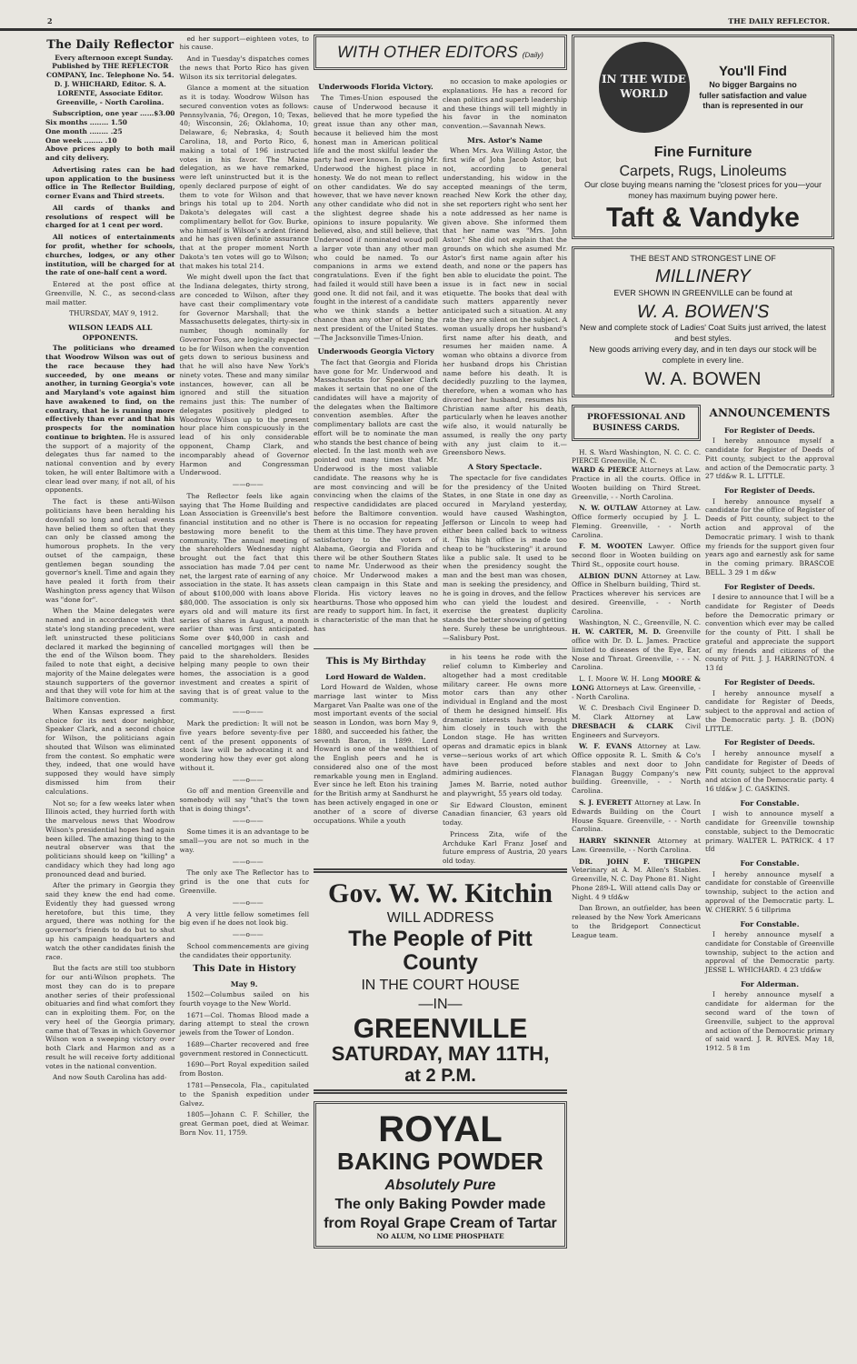2 THE DAILY REFLECTOR.
The Daily Reflector
Every afternoon except Sunday. Published by THE REFLECTOR COMPANY, Inc. Telephone No. 54. D. J. WHICHARD, Editor. S. A. LORENTE, Associate Editor. Greenville, - North Carolina.
Subscription, one year ......$3.00
Six months ........ 1.50
One month ........ .25
One week ........ .10
Above prices apply to both mail and city delivery.
Advertising rates can be had upon application to the business office in The Reflector Building, corner Evans and Third streets.
All cards of thanks and resolutions of respect will be charged for at 1 cent per word.
All notices of entertainments for profit, whether for schools, churches, lodges, or any other institution, will be charged for at the rate of one-half cent a word.
Entered at the post office at Greenville, N. C., as second-class mail matter.
THURSDAY, MAY 9, 1912.
WILSON LEADS ALL OPPONENTS.
The politicians who dreamed that Woodrow Wilson was out of the race because they had succeeded, by one means or another, in turning Georgia's vote and Maryland's vote against him have awakened to find, on the contrary, that he is running more effectively than ever and that his prospects for the nomination continue to brighten. He is assured the support of a majority of the delegates thus far named to the national convention and by every token, he will enter Baltimore with a clear lead over many, if not all, of his opponents.
The fact is these anti-Wilson politicians have been heralding his downfall so long and actual events have belied them so often that they can only be classed among the humorous prophets. In the very outset of the campaign, these gentlemen began sounding the governor's knell. Time and again they have pealed it forth from their Washington press agency that Wilson was "done for".
When the Maine delegates were named and in accordance with that state's long standing precedent, were left uninstructed these politicians declared it marked the beginning of the end of the Wilson boom. They failed to note that eight, a decisive majority of the Maine delegates were staunch supporters of the governor and that they will vote for him at the Baltimore convention.
When Kansas expressed a first choice for its next door neighbor, Speaker Clark, and a second choice for Wilson, the politicians again shouted that Wilson was eliminated from the contest. So emphatic were they, indeed, that one would have supposed they would have simply dismissed him from their calculations.
Not so; for a few weeks later when Illinois acted, they hurried forth with the marvelous news that Woodrow Wilson's presidential hopes had again been killed. The amazing thing to the neutral observer was that the politicians should keep on "killing" a candidacy which they had long ago pronounced dead and buried.
After the primary in Georgia they said they knew the end had come. Evidently they had guessed wrong heretofore, but this time, they argued, there was nothing for the governor's friends to do but to shut up his campaign headquarters and watch the other candidates finish the race.
But the facts are still too stubborn for our anti-Wilson prophets. The most they can do is to prepare another series of their professional obituaries and find what comfort they can in exploiting them. For, on the very heel of the Georgia primary, came that of Texas in which Governor Wilson won a sweeping victory over both Clark and Harmon and as a result he will receive forty additional votes in the national convention.
And now South Carolina has add-
ed her support—eighteen votes, to his cause.
And in Tuesday's dispatches comes the news that Porto Rico has given Wilson its six territorial delegates.
Glance a moment at the situation as it is today. Woodrow Wilson has secured convention votes as follows: Pennsylvania, 76; Oregon, 10; Texas, 40; Wisconsin, 26; Oklahoma, 10; Delaware, 6; Nebraska, 4; South Carolina, 18, and Porto Rico, 6, making a total of 196 instructed votes in his favor. The Maine delegation, as we have remarked, were left uninstructed but it is the openly declared purpose of eight of them to vote for Wilson and that brings his total up to 204. North Dakota's delegates will cast a complimentary bellot for Gov. Burke, who himself is Wilson's ardent friend and he has given definite assurance that at the proper moment North Dakota's ten votes will go to Wilson; that makes his total 214.
We might dwell upon the fact that the Indiana delegates, thirty strong, are conceded to Wilson, after they have cast their complimentary vote for Governor Marshall; that the Massachusetts delegates, thirty-six in number, though nominally for Governor Foss, are logically expected to be for Wilson when the convention gets down to serious business and that he will also have New York's ninety votes. These and many similar instances, however, can all be ignored and still the situation remains just this: The number of delegates positively pledged to Woodrow Wilson up to the present hour place him conspicuously in the lead of his only considerable opponent, Champ Clark, and incomparably ahead of Governor Harmon and Congressman Underwood.
——o——
The Reflector feels like again saying that The Home Building and Loan Association is Greenville's best financial institution and no other is bestowing more benefit to the community. The annual meeting of the shareholders Wednesday night brought out the fact that this association has made 7.04 per cent net, the largest rate of earning of any association in the state. It has assets of about $100,000 with loans above $80,000. The association is only six eyars old and will mature its first series of shares in August, a month earlier than was first anticipated. Some over $40,000 in cash and cancelled mortgages will then be paid to the shareholders. Besides helping many people to own their homes, the association is a good investment and creates a spirit of saving that is of great value to the community.
——o——
Mark the prediction: It will not be five years before seventy-five per cent of the present opponents of stock law will be advocating it and wondering how they ever got along without it.
——o——
Go off and mention Greenville and somebody will say "that's the town that is doing things".
——o——
Some times it is an advantage to be small—you are not so much in the way.
——o——
The only axe The Reflector has to grind is the one that cuts for Greenville.
——o——
A very little fellow sometimes fell big even if he does not look big.
——o——
School commencements are giving the candidates their opportunity.
This Date in History
May 9.
1502—Columbus sailed on his fourth voyage to the New World.
1671—Col. Thomas Blood made a daring attempt to steal the crown jewels from the Tower of London.
1689—Charter recovered and free government restored in Connecticutt.
1690—Port Royal expedition sailed from Boston.
1781—Pensecola, Fla., capitulated to the Spanish expedition under Galvez.
1805—Johann C. F. Schiller, the great German poet, died at Weimar. Born Nov. 11, 1759.
WITH OTHER EDITORS (Daily)
Underwoods Florida Victory.
The Times-Union espoused the cause of Underwood because it believed that he more typefied the great issue than any other man, because it believed him the most honest man in American political life and the most skilful leader the party had ever known. In giving Mr. Underwood the highest place in honesty. We do not mean to reflect on other candidates. We do say however, that we have never known any other candidate who did not in the slightest degree shade his opinions to insure popularity. We believed, also, and still believe, that Underwood if nominated woud poll a larger vote than any other man who could be named. To our companions in arms we extend congratulations. Even if the fight had failed it would still have been a good one. It did not fail, and it was fought in the interest of a candidate who we think stands a better chance than any other of being the next president of the United States.—The Jacksonville Times-Union.
Underwoods Georgia Victory
The fact that Georgia and Florida have gone for Mr. Underwood and Massachusetts for Speaker Clark makes it sertain that no one of the candidates will have a majority of the delegates when the Baltimore convention asembles. After the complimentary ballots are cast the effort will be to nominate the man who stands the best chance of being elected. In the last month weh ave pointed out many times that Mr. Underwood is the most valiable candidate. The reasons why he is are most convincing and will be convincing when the claims of the respective candididates are placed before the Baltimore convention. There is no occasion for repeating them at this time. They have proven satisfactory to the voters of Alabama, Georgia and Florida and there wil be other Southern States to name Mr. Underwood as their choice. Mr Underwood makes a clean campaign in this State and Florida. His victory leaves no heartburns. Those who opposed him are ready to support him. In fact, it is characteristic of the man that he has
no occasion to make apologies or explanations. He has a record for clean politics and superb leadership and these things will tell mightly in his favor in the nominaton convention.—Savannah News.
Mrs. Astor's Name
When Mrs. Ava Willing Astor, the first wife of John Jacob Astor, but not, according to general understanding, his widow in the accepted meanings of the term, reached New Kork the other day, she set reporters right who sent her a note addressed as her name is given above. She informed them that her name was "Mrs. John Astor." She did not explain that the grounds on which she asumed Mr. Astor's first name again after his death, and none or the papers has ben able to elucidate the point. The issue is in fact new in social etiquette. The books that deal with such matters apparently never anticipated such a situation. At any rate they are silent on the subject. A woman usually drops her husband's first name after his death, and resumes her maiden name. A woman who obtains a divorce from her husband drops his Christian name before his death. It is decidedly puzzling to the laymen, therefore, when a woman who has divorced her husband, resumes his Christian name after his death, particularly when he leaves another wife also, it would naturally be assumed, is really the ony party with any just claim to it.—Greensboro News.
A Story Spectacle.
The spectacle for five candidates for the presidency of the United States, in one State in one day as occured in Maryland yesterday, would have caused Washington, Jefferson or Lincoln to weep had either been called back to witness it. This high office is made too cheap to be "huckstering" it around like a public sale. It used to be when the presidency sought the man and the best man was chosen, man is seeking the presidency, and he is going in droves, and the fellow who can yield the loudest and exercise the greatest duplicity stands the better showing of getting here. Surely these be unrighteous.—Salisbury Post.
This is My Birthday
Lord Howard de Walden.
Lord Howard de Walden, whose marriage last winter to Miss Margaret Van Paalte was one of the most important events of the social season in London, was born May 9, 1880, and succeeded his father, the seventh Baron, in 1899. Lord Howard is one of the wealthiest of the English peers and he is considered also one of the most remarkable young men in England. Ever since he left Eton his training for the British army at Sandhurst he has been actively engaged in one or another of a score of diverse occupations. While a youth
in his teens he rode with the relief column to Kimberley and altogether had a most creditable military career. He owns more motor cars than any other individual in England and the most of them he designed himself. His dramatic interests have brought him closely in touch with the London stage. He has written operas and dramatic epics in blank verse—serious works of art which have been produced before admiring audiences.
James M. Barrie, noted author and playwright, 55 years old today.
Sir Edward Clouston, eminent Canadian financier, 63 years old today.
Princess Zita, wife of the Archduke Karl Franz Josef and future empress of Austria, 20 years old today.
Gov. W. W. Kitchin
WILL ADDRESS
The People of Pitt County
IN THE COURT HOUSE
—IN—
GREENVILLE
SATURDAY, MAY 11TH,
at 2 P.M.
ROYAL
BAKING POWDER
Absolutely Pure
The only Baking Powder made from Royal Grape Cream of Tartar
NO ALUM, NO LIME PHOSPHATE
IN THE WIDE WORLD
You'll Find
No bigger Bargains no fuller satisfaction and value than is represented in our
Fine Furniture
Carpets, Rugs, Linoleums
Our close buying means naming the "closest prices for you—your money has maximum buying power here.
Taft & Vandyke
THE BEST AND STRONGEST LINE OF
MILLINERY
EVER SHOWN IN GREENVILLE can be found at
W. A. BOWEN'S
New and complete stock of Ladies' Coat Suits just arrived, the latest and best styles.
New goods arriving every day, and in ten days our stock will be complete in every line.
W. A. BOWEN
PROFESSIONAL AND BUSINESS CARDS.
H. S. Ward Washington, N. C. C. C. PIERCE Greenville, N. C.
WARD & PIERCE Attorneys at Law. Practice in all the courts. Office in Wooten building on Third Street. Greenville, - - North Carolina.
N. W. OUTLAW Attorney at Law. Office formerly occupied by J. L. Fleming. Greenville, - - North Carolina.
F. M. WOOTEN Lawyer. Office second floor in Wooten building on Third St., opposite court house.
ALBION DUNN Attorney at Law. Office in Shelburn building, Third st. Practices wherever his services are desired. Greenville, - - North Carolina.
Washington, N. C., Greenville, N. C. H. W. CARTER, M. D. Greenville office with Dr. D. L. James. Practice limited to diseases of the Eye, Ear, Nose and Throat. Greenville, - - - N. Carolina.
L. I. Moore W. H. Long MOORE & LONG Attorneys at Law. Greenville, - - North Carolina.
W. C. Dresbach Civil Engineer D. M. Clark Attorney at Law DRESBACH & CLARK Civil Engineers and Surveyors.
W. F. EVANS Attorney at Law. Office opposite R. L. Smith & Co's stables and next door to John Flanagan Buggy Company's new building. Greenville, - - North Carolina.
S. J. EVERETT Attorney at Law. In Edwards Building on the Court House Square. Greenville, - - North Carolina.
HARRY SKINNER Attorney at Law. Greenville, - - North Carolina.
DR. JOHN F. THIGPEN Veterinary at A. M. Allen's Stables. Greenville, N. C. Day Phone 81. Night Phone 289-L. Will attend calls Day or Night. 4 9 tfd&w
Dan Brown, an outfielder, has been released by the New York Americans to the Bridgeport Connecticut League team.
ANNOUNCEMENTS
For Register of Deeds.
I hereby announce myself a candidate for Register of Deeds of Pitt county, subject to the approval and action of the Democratic party. 3 27 tfd&w R. L. LITTLE.
For Register of Deeds.
I hereby announce myself a candidate for the office of Register of Deeds of Pitt county, subject to the action and approval of the Democratic primary. I wish to thank my friends for the support given four years ago and earnestly ask for same in the coming primary. BRASCOE BELL. 3 29 1 m d&w
For Register of Deeds.
I desire to announce that I will be a candidate for Register of Deeds before the Democratic primary or convention which ever may be called for the county of Pitt. I shall be grateful and appreciate the support of my friends and citizens of the county of Pitt. J. J. HARRINGTON. 4 13 fd
For Register of Deeds.
I hereby announce myself a candidate for Register of Deeds, subject to the approval and action of the Democratic party. J. B. (DON) LITTLE.
For Register of Deeds.
I hereby announce myself a candidate for Register of Deeds of Pitt county, subject to the approval and atcion of the Democratic party. 4 16 tfd&w J. C. GASKINS.
For Constable.
I wish to announce myself a candidate for Greenville township constable, subject to the Democratic primary. WALTER L. PATRICK. 4 17 tfd
For Constable.
I hereby announce myself a candidate for constable of Greenville township, subject to the action and approval of the Democratic party. L. W. CHERRY. 5 6 tillprima
For Constable.
I hereby announce myself a candidate for Constable of Greenville township, subject to the action and approval of the Democratic party. JESSE L. WHICHARD. 4 23 tfd&w
For Alderman.
I hereby announce myself a candidate for alderman for the second ward of the town of Greenville, subject to the approval and action of the Democratic primary of said ward. J. R. RIVES. May 18, 1912. 5 8 1m